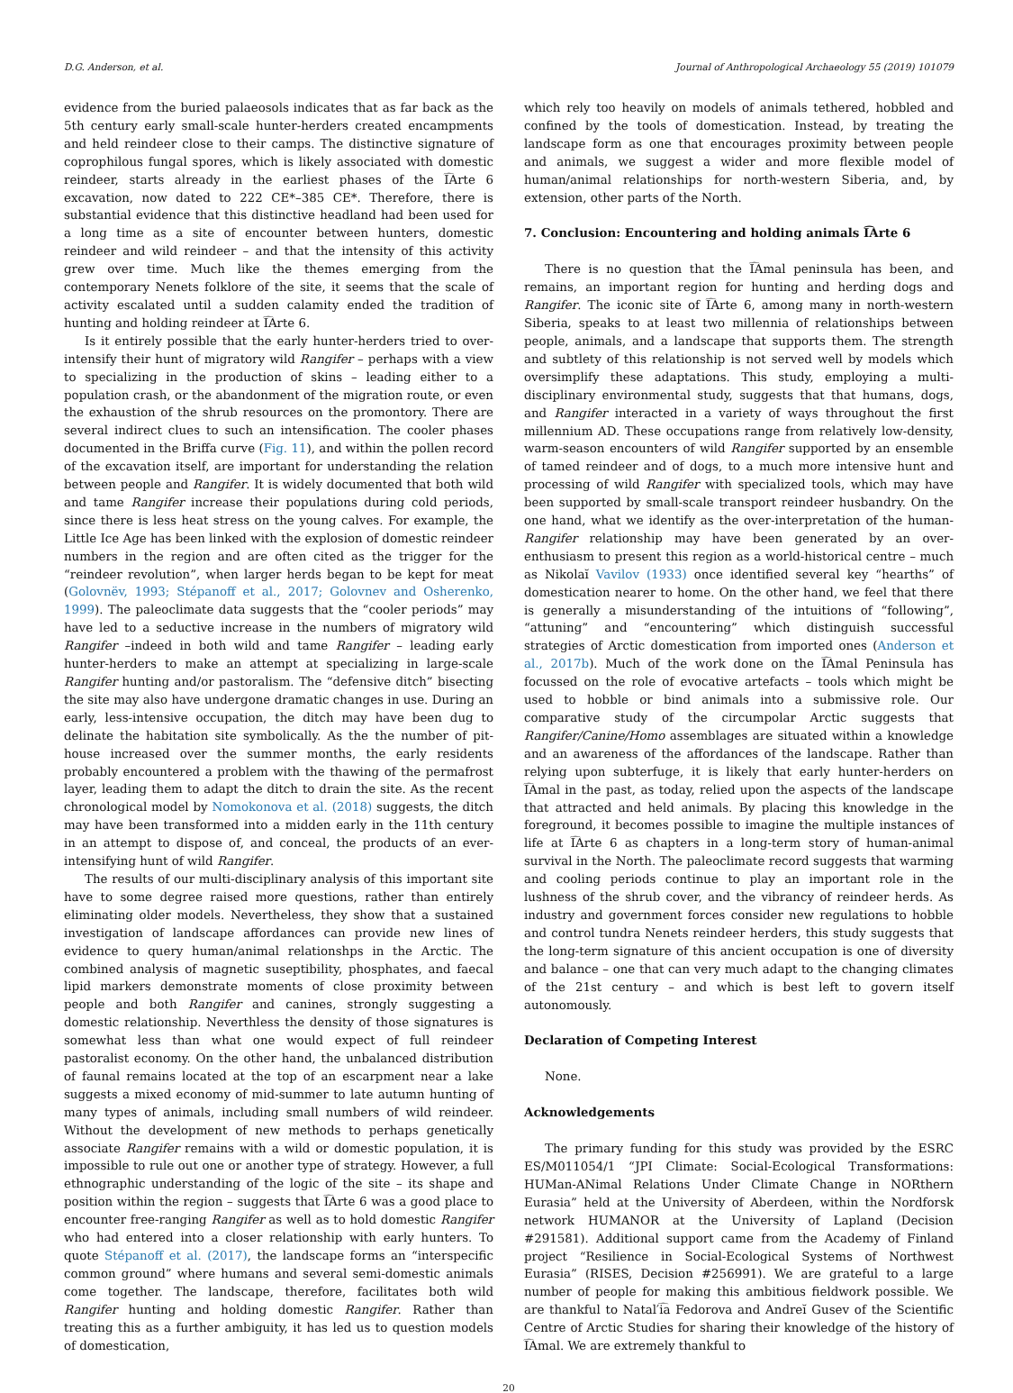D.G. Anderson, et al. Journal of Anthropological Archaeology 55 (2019) 101079
evidence from the buried palaeosols indicates that as far back as the 5th century early small-scale hunter-herders created encampments and held reindeer close to their camps. The distinctive signature of coprophilous fungal spores, which is likely associated with domestic reindeer, starts already in the earliest phases of the I͡Arte 6 excavation, now dated to 222 CE*–385 CE*. Therefore, there is substantial evidence that this distinctive headland had been used for a long time as a site of encounter between hunters, domestic reindeer and wild reindeer – and that the intensity of this activity grew over time. Much like the themes emerging from the contemporary Nenets folklore of the site, it seems that the scale of activity escalated until a sudden calamity ended the tradition of hunting and holding reindeer at I͡Arte 6.
Is it entirely possible that the early hunter-herders tried to over-intensify their hunt of migratory wild Rangifer – perhaps with a view to specializing in the production of skins – leading either to a population crash, or the abandonment of the migration route, or even the exhaustion of the shrub resources on the promontory. There are several indirect clues to such an intensification. The cooler phases documented in the Briffa curve (Fig. 11), and within the pollen record of the excavation itself, are important for understanding the relation between people and Rangifer. It is widely documented that both wild and tame Rangifer increase their populations during cold periods, since there is less heat stress on the young calves. For example, the Little Ice Age has been linked with the explosion of domestic reindeer numbers in the region and are often cited as the trigger for the “reindeer revolution”, when larger herds began to be kept for meat (Golovnëv, 1993; Stépanoff et al., 2017; Golovnev and Osherenko, 1999). The paleoclimate data suggests that the “cooler periods” may have led to a seductive increase in the numbers of migratory wild Rangifer –indeed in both wild and tame Rangifer – leading early hunter-herders to make an attempt at specializing in large-scale Rangifer hunting and/or pastoralism. The “defensive ditch” bisecting the site may also have undergone dramatic changes in use. During an early, less-intensive occupation, the ditch may have been dug to delinate the habitation site symbolically. As the the number of pit-house increased over the summer months, the early residents probably encountered a problem with the thawing of the permafrost layer, leading them to adapt the ditch to drain the site. As the recent chronological model by Nomokonova et al. (2018) suggests, the ditch may have been transformed into a midden early in the 11th century in an attempt to dispose of, and conceal, the products of an ever-intensifying hunt of wild Rangifer.
The results of our multi-disciplinary analysis of this important site have to some degree raised more questions, rather than entirely eliminating older models. Nevertheless, they show that a sustained investigation of landscape affordances can provide new lines of evidence to query human/animal relationshps in the Arctic. The combined analysis of magnetic suseptibility, phosphates, and faecal lipid markers demonstrate moments of close proximity between people and both Rangifer and canines, strongly suggesting a domestic relationship. Neverthless the density of those signatures is somewhat less than what one would expect of full reindeer pastoralist economy. On the other hand, the unbalanced distribution of faunal remains located at the top of an escarpment near a lake suggests a mixed economy of mid-summer to late autumn hunting of many types of animals, including small numbers of wild reindeer. Without the development of new methods to perhaps genetically associate Rangifer remains with a wild or domestic population, it is impossible to rule out one or another type of strategy. However, a full ethnographic understanding of the logic of the site – its shape and position within the region – suggests that I͡Arte 6 was a good place to encounter free-ranging Rangifer as well as to hold domestic Rangifer who had entered into a closer relationship with early hunters. To quote Stépanoff et al. (2017), the landscape forms an “interspecific common ground” where humans and several semi-domestic animals come together. The landscape, therefore, facilitates both wild Rangifer hunting and holding domestic Rangifer. Rather than treating this as a further ambiguity, it has led us to question models of domestication,
which rely too heavily on models of animals tethered, hobbled and confined by the tools of domestication. Instead, by treating the landscape form as one that encourages proximity between people and animals, we suggest a wider and more flexible model of human/animal relationships for north-western Siberia, and, by extension, other parts of the North.
7. Conclusion: Encountering and holding animals I͡Arte 6
There is no question that the I͡Amal peninsula has been, and remains, an important region for hunting and herding dogs and Rangifer. The iconic site of I͡Arte 6, among many in north-western Siberia, speaks to at least two millennia of relationships between people, animals, and a landscape that supports them. The strength and subtlety of this relationship is not served well by models which oversimplify these adaptations. This study, employing a multi-disciplinary environmental study, suggests that that humans, dogs, and Rangifer interacted in a variety of ways throughout the first millennium AD. These occupations range from relatively low-density, warm-season encounters of wild Rangifer supported by an ensemble of tamed reindeer and of dogs, to a much more intensive hunt and processing of wild Rangifer with specialized tools, which may have been supported by small-scale transport reindeer husbandry. On the one hand, what we identify as the over-interpretation of the human-Rangifer relationship may have been generated by an over-enthusiasm to present this region as a world-historical centre – much as Nikolaĭ Vavilov (1933) once identified several key “hearths” of domestication nearer to home. On the other hand, we feel that there is generally a misunderstanding of the intuitions of “following”, “attuning” and “encountering” which distinguish successful strategies of Arctic domestication from imported ones (Anderson et al., 2017b). Much of the work done on the I͡Amal Peninsula has focussed on the role of evocative artefacts – tools which might be used to hobble or bind animals into a submissive role. Our comparative study of the circumpolar Arctic suggests that Rangifer/Canine/Homo assemblages are situated within a knowledge and an awareness of the affordances of the landscape. Rather than relying upon subterfuge, it is likely that early hunter-herders on I͡Amal in the past, as today, relied upon the aspects of the landscape that attracted and held animals. By placing this knowledge in the foreground, it becomes possible to imagine the multiple instances of life at I͡Arte 6 as chapters in a long-term story of human-animal survival in the North. The paleoclimate record suggests that warming and cooling periods continue to play an important role in the lushness of the shrub cover, and the vibrancy of reindeer herds. As industry and government forces consider new regulations to hobble and control tundra Nenets reindeer herders, this study suggests that the long-term signature of this ancient occupation is one of diversity and balance – one that can very much adapt to the changing climates of the 21st century – and which is best left to govern itself autonomously.
Declaration of Competing Interest
None.
Acknowledgements
The primary funding for this study was provided by the ESRC ES/M011054/1 “JPI Climate: Social-Ecological Transformations: HUMan-ANimal Relations Under Climate Change in NORthern Eurasia” held at the University of Aberdeen, within the Nordforsk network HUMANOR at the University of Lapland (Decision #291581). Additional support came from the Academy of Finland project “Resilience in Social-Ecological Systems of Northwest Eurasia” (RISES, Decision #256991). We are grateful to a large number of people for making this ambitious fieldwork possible. We are thankful to Natal′i͡a Fedorova and Andreĭ Gusev of the Scientific Centre of Arctic Studies for sharing their knowledge of the history of I͡Amal. We are extremely thankful to
20